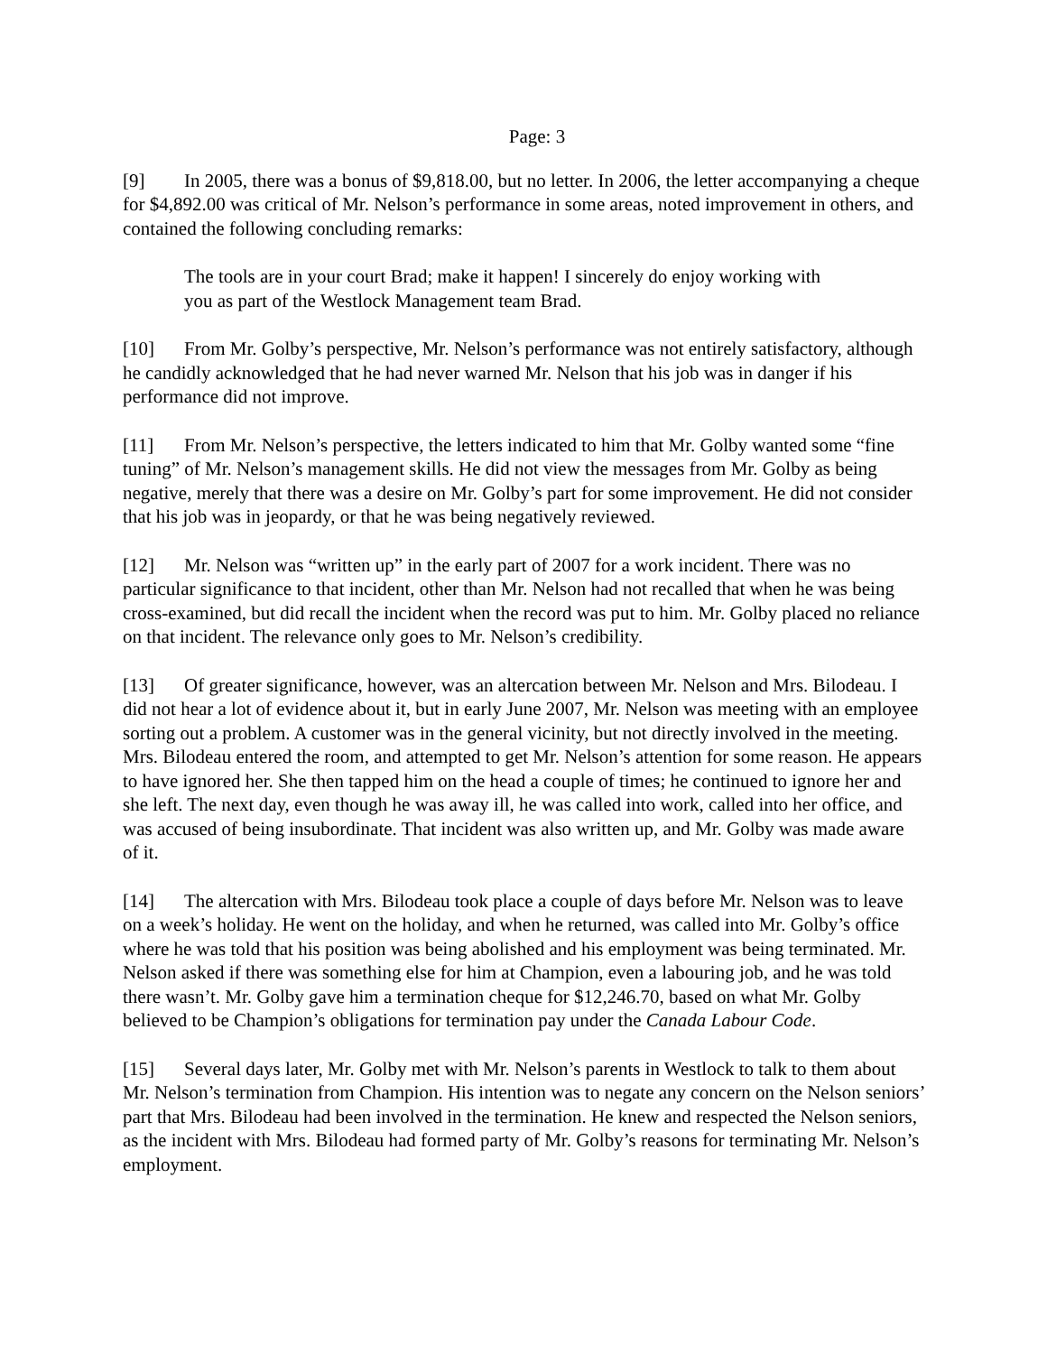Page: 3
[9] In 2005, there was a bonus of $9,818.00, but no letter. In 2006, the letter accompanying a cheque for $4,892.00 was critical of Mr. Nelson’s performance in some areas, noted improvement in others, and contained the following concluding remarks:
The tools are in your court Brad; make it happen! I sincerely do enjoy working with you as part of the Westlock Management team Brad.
[10] From Mr. Golby’s perspective, Mr. Nelson’s performance was not entirely satisfactory, although he candidly acknowledged that he had never warned Mr. Nelson that his job was in danger if his performance did not improve.
[11] From Mr. Nelson’s perspective, the letters indicated to him that Mr. Golby wanted some “fine tuning” of Mr. Nelson’s management skills. He did not view the messages from Mr. Golby as being negative, merely that there was a desire on Mr. Golby’s part for some improvement. He did not consider that his job was in jeopardy, or that he was being negatively reviewed.
[12] Mr. Nelson was “written up” in the early part of 2007 for a work incident. There was no particular significance to that incident, other than Mr. Nelson had not recalled that when he was being cross-examined, but did recall the incident when the record was put to him. Mr. Golby placed no reliance on that incident. The relevance only goes to Mr. Nelson’s credibility.
[13] Of greater significance, however, was an altercation between Mr. Nelson and Mrs. Bilodeau. I did not hear a lot of evidence about it, but in early June 2007, Mr. Nelson was meeting with an employee sorting out a problem. A customer was in the general vicinity, but not directly involved in the meeting. Mrs. Bilodeau entered the room, and attempted to get Mr. Nelson’s attention for some reason. He appears to have ignored her. She then tapped him on the head a couple of times; he continued to ignore her and she left. The next day, even though he was away ill, he was called into work, called into her office, and was accused of being insubordinate. That incident was also written up, and Mr. Golby was made aware of it.
[14] The altercation with Mrs. Bilodeau took place a couple of days before Mr. Nelson was to leave on a week’s holiday. He went on the holiday, and when he returned, was called into Mr. Golby’s office where he was told that his position was being abolished and his employment was being terminated. Mr. Nelson asked if there was something else for him at Champion, even a labouring job, and he was told there wasn’t. Mr. Golby gave him a termination cheque for $12,246.70, based on what Mr. Golby believed to be Champion’s obligations for termination pay under the Canada Labour Code.
[15] Several days later, Mr. Golby met with Mr. Nelson’s parents in Westlock to talk to them about Mr. Nelson’s termination from Champion. His intention was to negate any concern on the Nelson seniors’ part that Mrs. Bilodeau had been involved in the termination. He knew and respected the Nelson seniors, as the incident with Mrs. Bilodeau had formed party of Mr. Golby’s reasons for terminating Mr. Nelson’s employment.